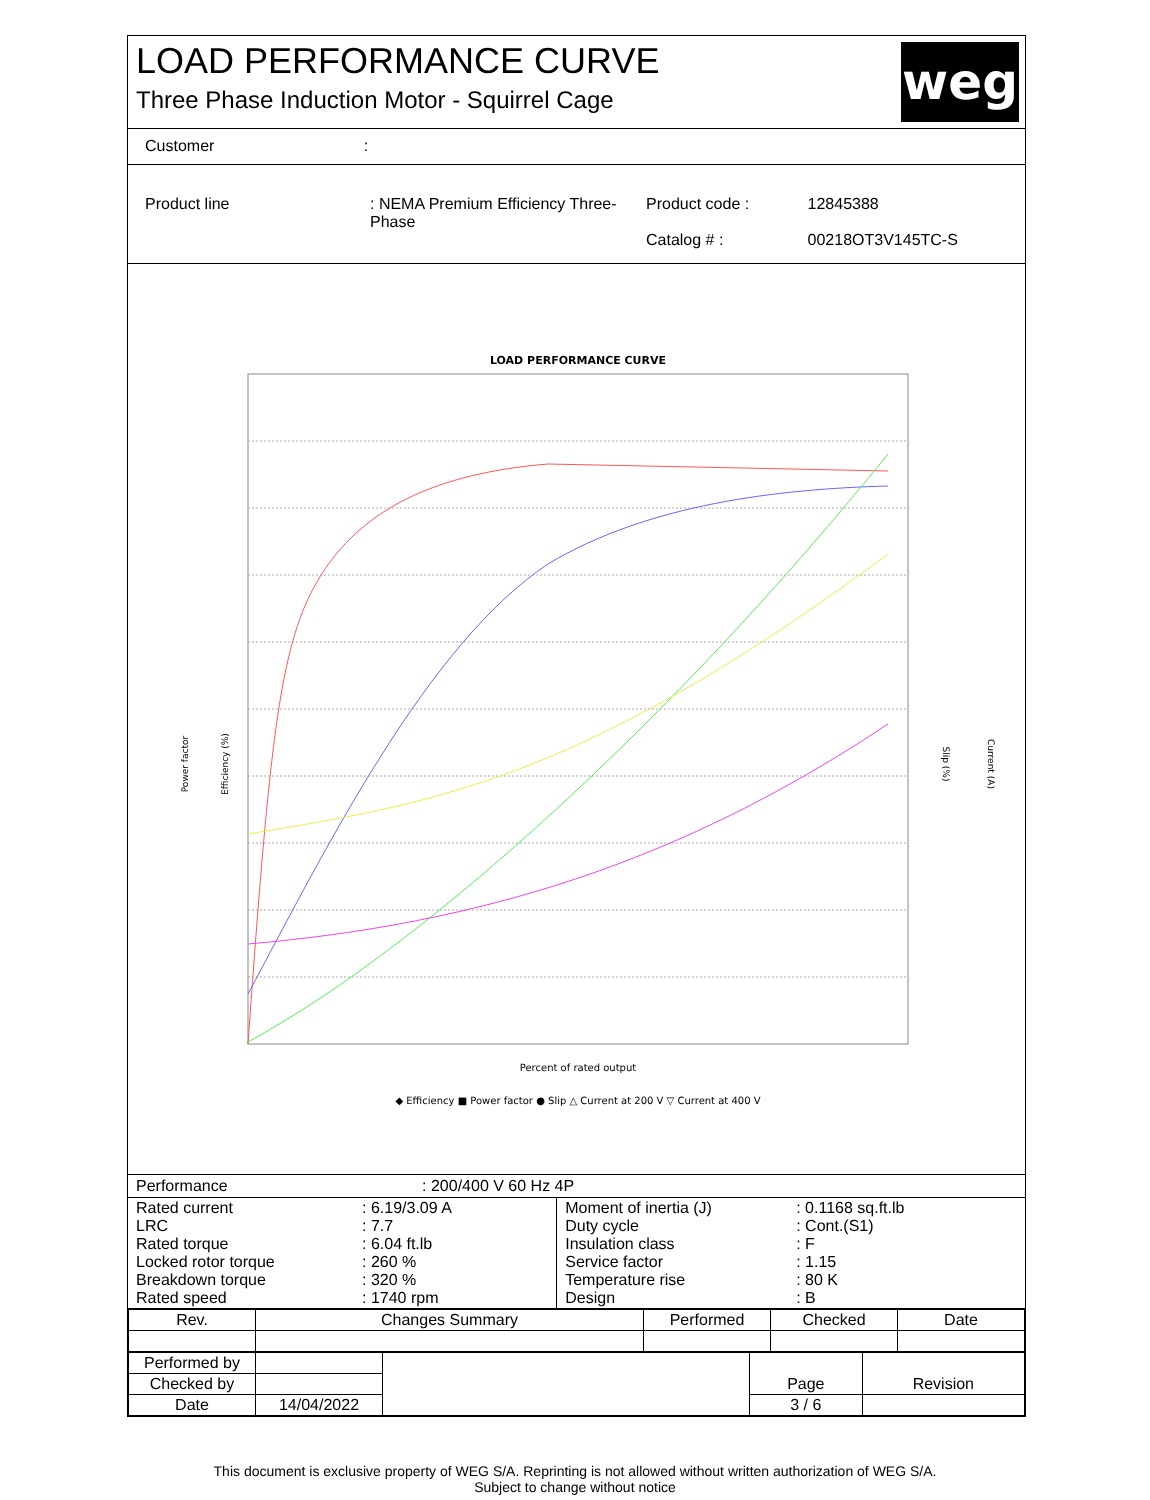LOAD PERFORMANCE CURVE
Three Phase Induction Motor - Squirrel Cage
weg
Customer :
| Product line | : NEMA Premium Efficiency Three-Phase | Product code : Catalog # : | 12845388 00218OT3V145TC-S |
LOAD PERFORMANCE CURVE
Percent of rated output
Power factor
Efficiency (%)
Slip (%)
Current (A)
◆ Efficiency ■ Power factor ● Slip △ Current at 200 V ▽ Current at 400 V
Performance : 200/400 V 60 Hz 4P
| Rated current LRC Rated torque Locked rotor torque Breakdown torque Rated speed | : 6.19/3.09 A : 7.7 : 6.04 ft.lb : 260 % : 320 % : 1740 rpm | Moment of inertia (J) Duty cycle Insulation class Service factor Temperature rise Design | : 0.1168 sq.ft.lb : Cont.(S1) : F : 1.15 : 80 K : B |
| Rev. | Changes Summary | Performed | Checked | Date |
| Performed by | | | Page | Revision |
| Checked by | | | | |
| Date | 14/04/2022 | | 3 / 6 | |
This document is exclusive property of WEG S/A. Reprinting is not allowed without written authorization of WEG S/A.
Subject to change without notice